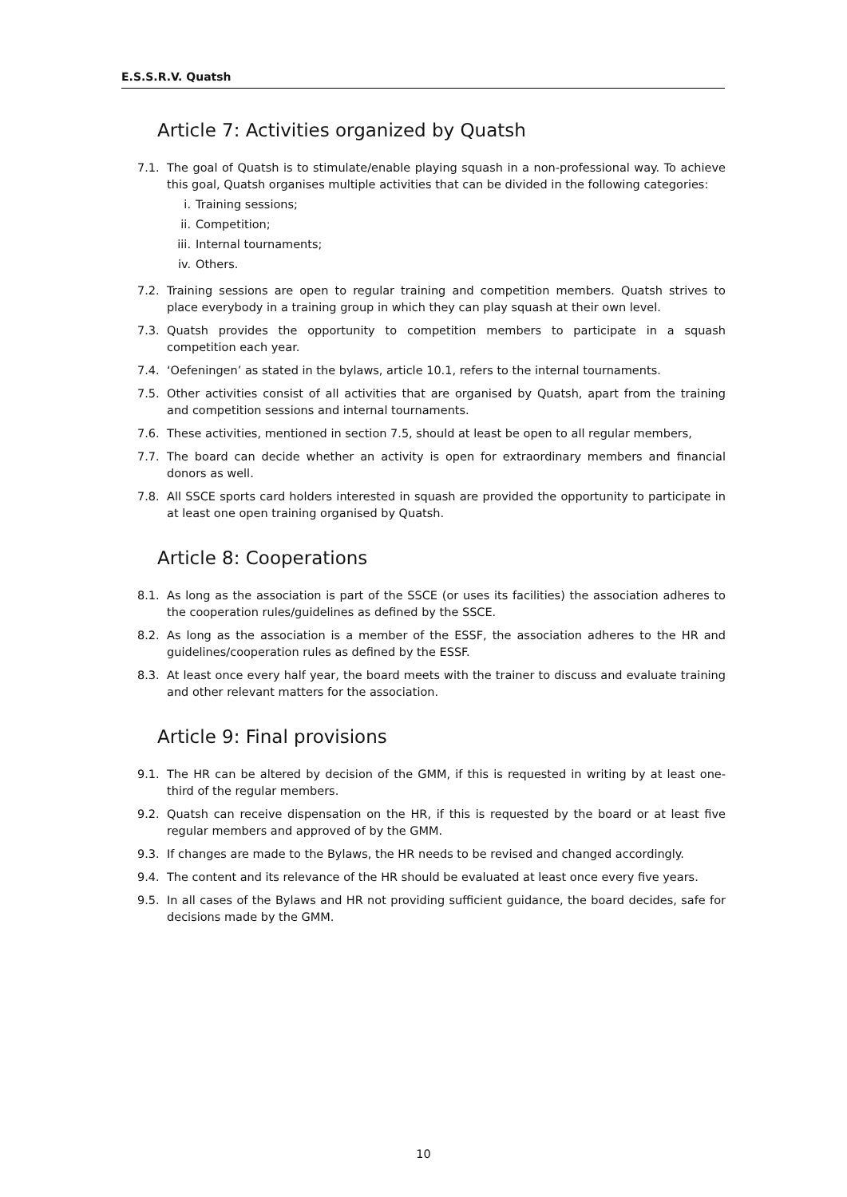E.S.S.R.V. Quatsh
Article 7: Activities organized by Quatsh
7.1. The goal of Quatsh is to stimulate/enable playing squash in a non-professional way. To achieve this goal, Quatsh organises multiple activities that can be divided in the following categories:
i. Training sessions;
ii. Competition;
iii. Internal tournaments;
iv. Others.
7.2. Training sessions are open to regular training and competition members. Quatsh strives to place everybody in a training group in which they can play squash at their own level.
7.3. Quatsh provides the opportunity to competition members to participate in a squash competition each year.
7.4. ‘Oefeningen’ as stated in the bylaws, article 10.1, refers to the internal tournaments.
7.5. Other activities consist of all activities that are organised by Quatsh, apart from the training and competition sessions and internal tournaments.
7.6. These activities, mentioned in section 7.5, should at least be open to all regular members,
7.7. The board can decide whether an activity is open for extraordinary members and financial donors as well.
7.8. All SSCE sports card holders interested in squash are provided the opportunity to participate in at least one open training organised by Quatsh.
Article 8: Cooperations
8.1. As long as the association is part of the SSCE (or uses its facilities) the association adheres to the cooperation rules/guidelines as defined by the SSCE.
8.2. As long as the association is a member of the ESSF, the association adheres to the HR and guidelines/cooperation rules as defined by the ESSF.
8.3. At least once every half year, the board meets with the trainer to discuss and evaluate training and other relevant matters for the association.
Article 9: Final provisions
9.1. The HR can be altered by decision of the GMM, if this is requested in writing by at least one-third of the regular members.
9.2. Quatsh can receive dispensation on the HR, if this is requested by the board or at least five regular members and approved of by the GMM.
9.3. If changes are made to the Bylaws, the HR needs to be revised and changed accordingly.
9.4. The content and its relevance of the HR should be evaluated at least once every five years.
9.5. In all cases of the Bylaws and HR not providing sufficient guidance, the board decides, safe for decisions made by the GMM.
10